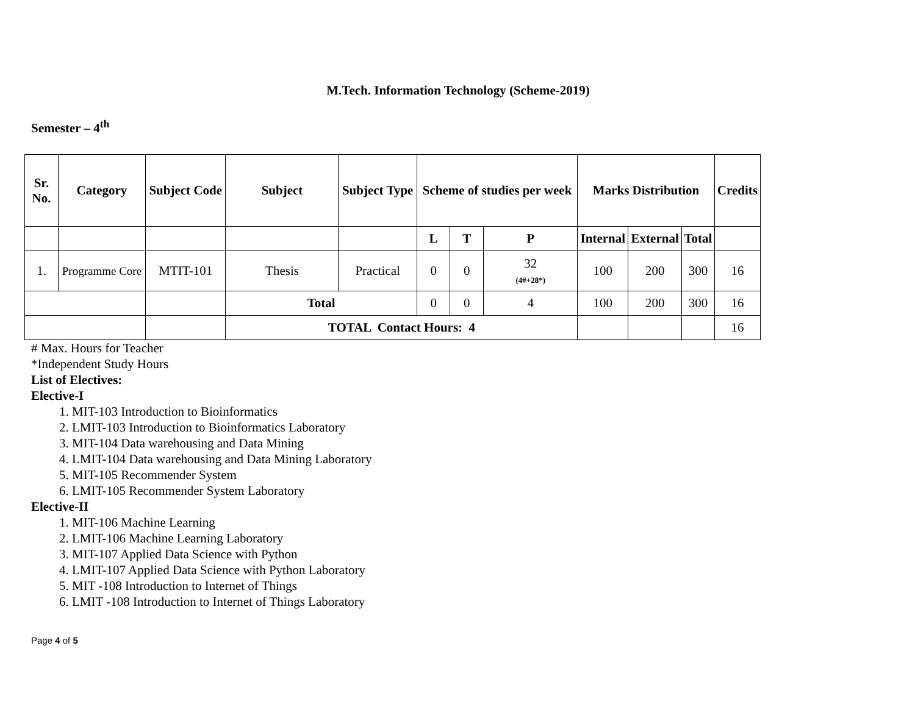M.Tech. Information Technology (Scheme-2019)
Semester – 4<sup>th</sup>
| Sr. No. | Category | Subject Code | Subject | Subject Type | Scheme of studies per week | | | Marks Distribution | | | Credits |
| --- | --- | --- | --- | --- | --- | --- | --- | --- | --- | --- | --- |
| | | | | | L | T | P | Internal | External | Total | |
| 1. | Programme Core | MTIT-101 | Thesis | Practical | 0 | 0 | 32 (4#+28*) | 100 | 200 | 300 | 16 |
| | | | Total | | 0 | 0 | 4 | 100 | 200 | 300 | 16 |
| | | | TOTAL Contact Hours: 4 | | | | | | | | 16 |
# Max. Hours for Teacher
*Independent Study Hours
List of Electives:
Elective-I
1. MIT-103 Introduction to Bioinformatics
2. LMIT-103 Introduction to Bioinformatics Laboratory
3. MIT-104 Data warehousing and Data Mining
4. LMIT-104 Data warehousing and Data Mining Laboratory
5. MIT-105 Recommender System
6. LMIT-105 Recommender System Laboratory
Elective-II
1. MIT-106 Machine Learning
2. LMIT-106 Machine Learning Laboratory
3. MIT-107 Applied Data Science with Python
4. LMIT-107 Applied Data Science with Python Laboratory
5. MIT -108 Introduction to Internet of Things
6. LMIT -108 Introduction to Internet of Things Laboratory
Page 4 of 5